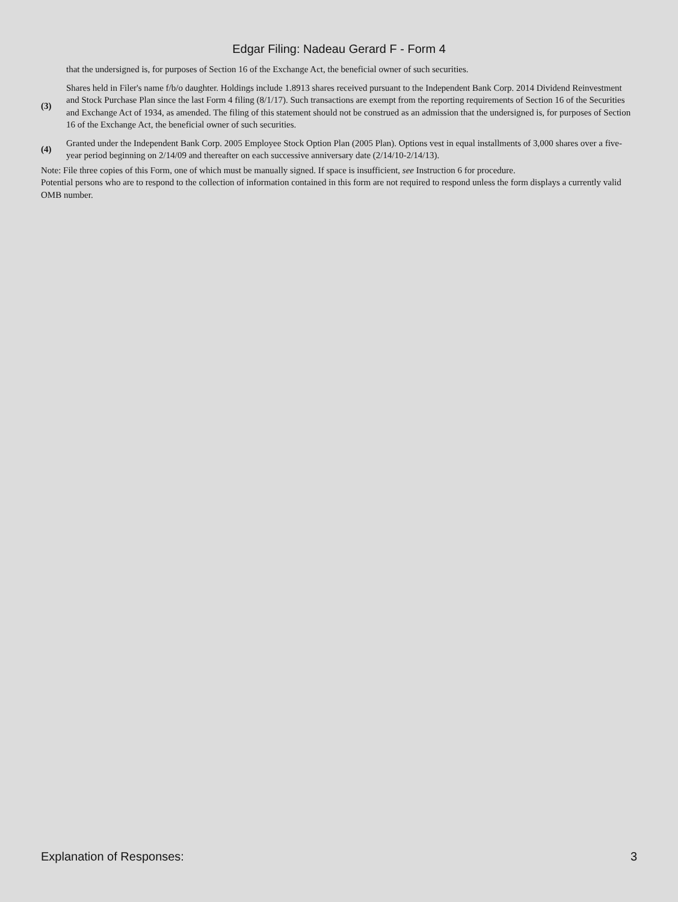Edgar Filing: Nadeau Gerard F - Form 4
that the undersigned is, for purposes of Section 16 of the Exchange Act, the beneficial owner of such securities.
(3)
Shares held in Filer's name f/b/o daughter. Holdings include 1.8913 shares received pursuant to the Independent Bank Corp. 2014 Dividend Reinvestment and Stock Purchase Plan since the last Form 4 filing (8/1/17). Such transactions are exempt from the reporting requirements of Section 16 of the Securities and Exchange Act of 1934, as amended. The filing of this statement should not be construed as an admission that the undersigned is, for purposes of Section 16 of the Exchange Act, the beneficial owner of such securities.
(4)
Granted under the Independent Bank Corp. 2005 Employee Stock Option Plan (2005 Plan). Options vest in equal installments of 3,000 shares over a five-year period beginning on 2/14/09 and thereafter on each successive anniversary date (2/14/10-2/14/13).
Note: File three copies of this Form, one of which must be manually signed. If space is insufficient, see Instruction 6 for procedure.
Potential persons who are to respond to the collection of information contained in this form are not required to respond unless the form displays a currently valid OMB number.
Explanation of Responses: 3